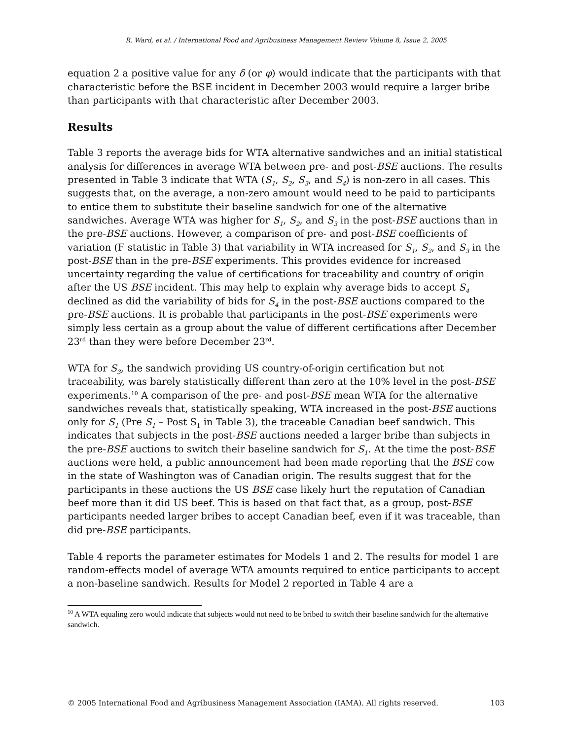R. Ward, et al. / International Food and Agribusiness Management Review Volume 8, Issue 2, 2005
equation 2 a positive value for any δ (or φ) would indicate that the participants with that characteristic before the BSE incident in December 2003 would require a larger bribe than participants with that characteristic after December 2003.
Results
Table 3 reports the average bids for WTA alternative sandwiches and an initial statistical analysis for differences in average WTA between pre- and post-BSE auctions. The results presented in Table 3 indicate that WTA (S<sub>1</sub>, S<sub>2</sub>, S<sub>3</sub>, and S<sub>4</sub>) is non-zero in all cases. This suggests that, on the average, a non-zero amount would need to be paid to participants to entice them to substitute their baseline sandwich for one of the alternative sandwiches. Average WTA was higher for S<sub>1</sub>, S<sub>2</sub>, and S<sub>3</sub> in the post-BSE auctions than in the pre-BSE auctions. However, a comparison of pre- and post-BSE coefficients of variation (F statistic in Table 3) that variability in WTA increased for S<sub>1</sub>, S<sub>2</sub>, and S<sub>3</sub> in the post-BSE than in the pre-BSE experiments. This provides evidence for increased uncertainty regarding the value of certifications for traceability and country of origin after the US BSE incident. This may help to explain why average bids to accept S<sub>4</sub> declined as did the variability of bids for S<sub>4</sub> in the post-BSE auctions compared to the pre-BSE auctions. It is probable that participants in the post-BSE experiments were simply less certain as a group about the value of different certifications after December 23<sup>rd</sup> than they were before December 23<sup>rd</sup>.
WTA for S<sub>3</sub>, the sandwich providing US country-of-origin certification but not traceability, was barely statistically different than zero at the 10% level in the post-BSE experiments.<sup>10</sup> A comparison of the pre- and post-BSE mean WTA for the alternative sandwiches reveals that, statistically speaking, WTA increased in the post-BSE auctions only for S<sub>1</sub> (Pre S<sub>1</sub> – Post S<sub>1</sub> in Table 3), the traceable Canadian beef sandwich. This indicates that subjects in the post-BSE auctions needed a larger bribe than subjects in the pre-BSE auctions to switch their baseline sandwich for S<sub>1</sub>. At the time the post-BSE auctions were held, a public announcement had been made reporting that the BSE cow in the state of Washington was of Canadian origin. The results suggest that for the participants in these auctions the US BSE case likely hurt the reputation of Canadian beef more than it did US beef. This is based on that fact that, as a group, post-BSE participants needed larger bribes to accept Canadian beef, even if it was traceable, than did pre-BSE participants.
Table 4 reports the parameter estimates for Models 1 and 2. The results for model 1 are random-effects model of average WTA amounts required to entice participants to accept a non-baseline sandwich. Results for Model 2 reported in Table 4 are a
<sup>10</sup> A WTA equaling zero would indicate that subjects would not need to be bribed to switch their baseline sandwich for the alternative sandwich.
© 2005 International Food and Agribusiness Management Association (IAMA). All rights reserved. 103